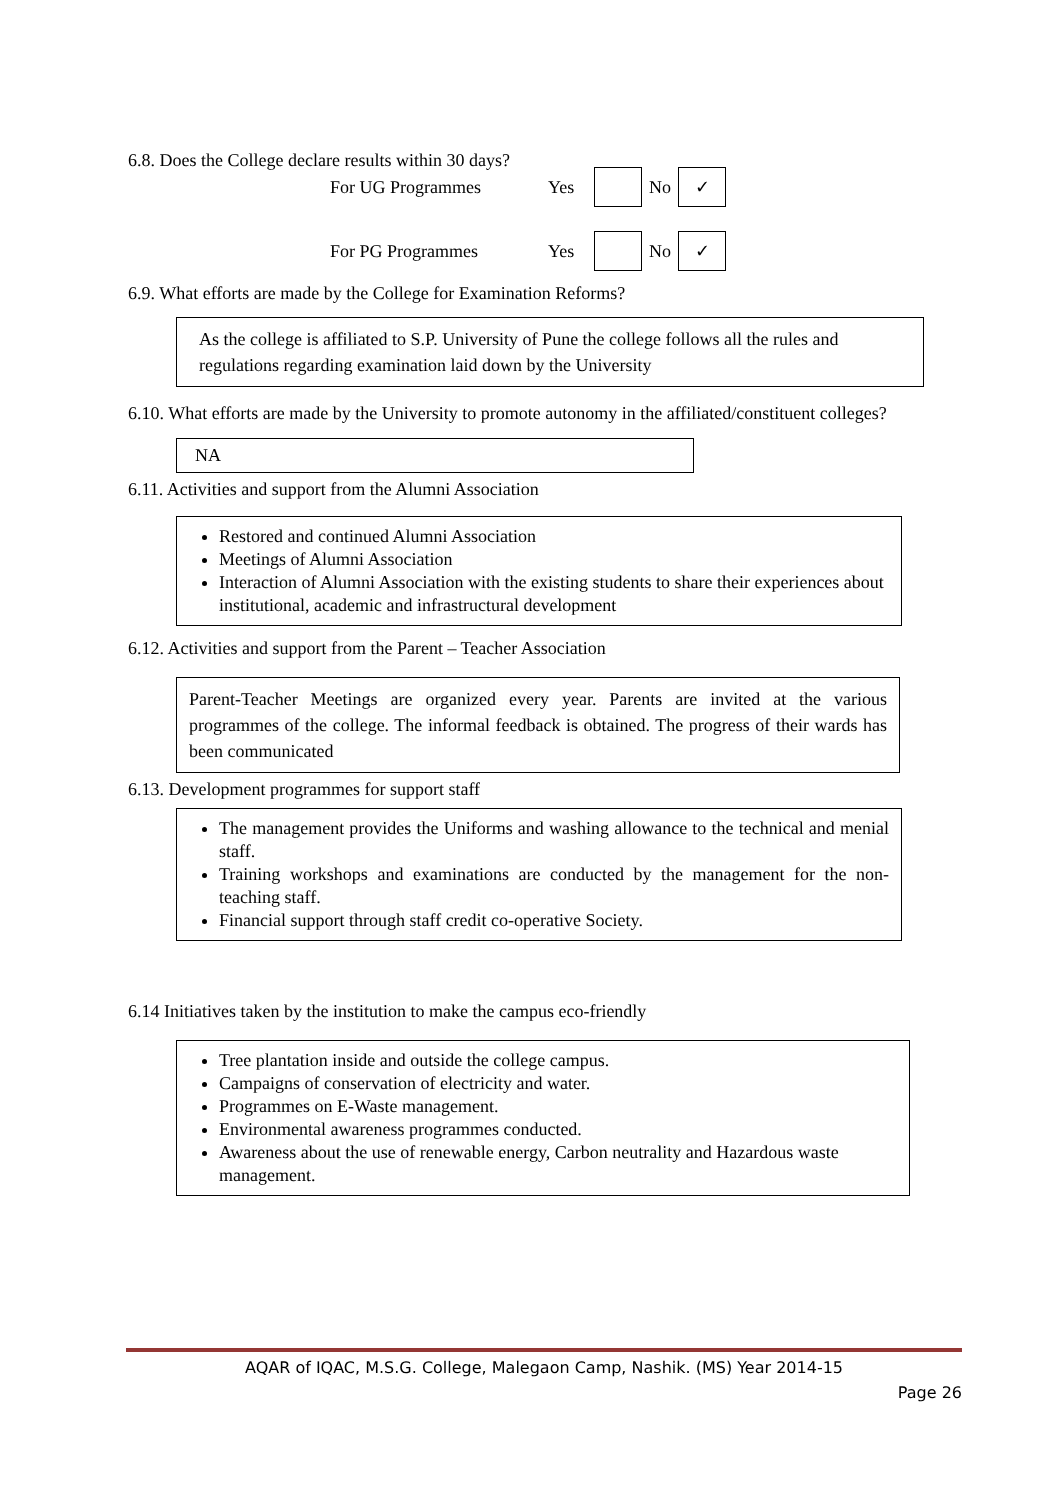6.8. Does the College declare results within 30 days?
For UG Programmes Yes No ✓
For PG Programmes Yes No ✓
6.9. What efforts are made by the College for Examination Reforms?
As the college is affiliated to S.P. University of Pune the college follows all the rules and regulations regarding examination laid down by the University
6.10. What efforts are made by the University to promote autonomy in the affiliated/constituent colleges?
NA
6.11. Activities and support from the Alumni Association
Restored and continued Alumni Association
Meetings of Alumni Association
Interaction of Alumni Association with the existing students to share their experiences about institutional, academic and infrastructural development
6.12. Activities and support from the Parent – Teacher Association
Parent-Teacher Meetings are organized every year. Parents are invited at the various programmes of the college. The informal feedback is obtained. The progress of their wards has been communicated
6.13. Development programmes for support staff
The management provides the Uniforms and washing allowance to the technical and menial staff.
Training workshops and examinations are conducted by the management for the non-teaching staff.
Financial support through staff credit co-operative Society.
6.14 Initiatives taken by the institution to make the campus eco-friendly
Tree plantation inside and outside the college campus.
Campaigns of conservation of electricity and water.
Programmes on E-Waste management.
Environmental awareness programmes conducted.
Awareness about the use of renewable energy, Carbon neutrality and Hazardous waste management.
AQAR of IQAC, M.S.G. College, Malegaon Camp, Nashik. (MS) Year 2014-15
Page 26